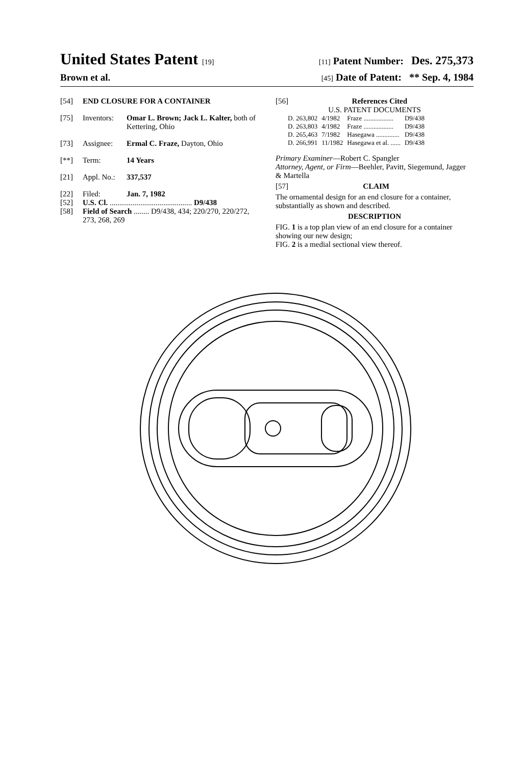United States Patent [19] [11] Patent Number: Des. 275,373
Brown et al. [45] Date of Patent: ** Sep. 4, 1984
[54] END CLOSURE FOR A CONTAINER
[75] Inventors: Omar L. Brown; Jack L. Kalter, both of Kettering, Ohio
[73] Assignee: Ermal C. Fraze, Dayton, Ohio
[**] Term: 14 Years
[21] Appl. No.: 337,537
[22] Filed: Jan. 7, 1982
[52] U.S. Cl. ........................................... D9/438
[58] Field of Search ........ D9/438, 434; 220/270, 220/272, 273, 268, 269
[56] References Cited
U.S. PATENT DOCUMENTS
| D. 263,802 | 4/1982 | Fraze .................. | D9/438 |
| D. 263,803 | 4/1982 | Fraze .................. | D9/438 |
| D. 265,463 | 7/1982 | Hasegawa .............. | D9/438 |
| D. 266,991 | 11/1982 | Hasegawa et al. ...... | D9/438 |
Primary Examiner—Robert C. Spangler
Attorney, Agent, or Firm—Beehler, Pavitt, Siegemund, Jagger & Martella
[57] CLAIM
The ornamental design for an end closure for a container, substantially as shown and described.
DESCRIPTION
FIG. 1 is a top plan view of an end closure for a container showing our new design;
FIG. 2 is a medial sectional view thereof.